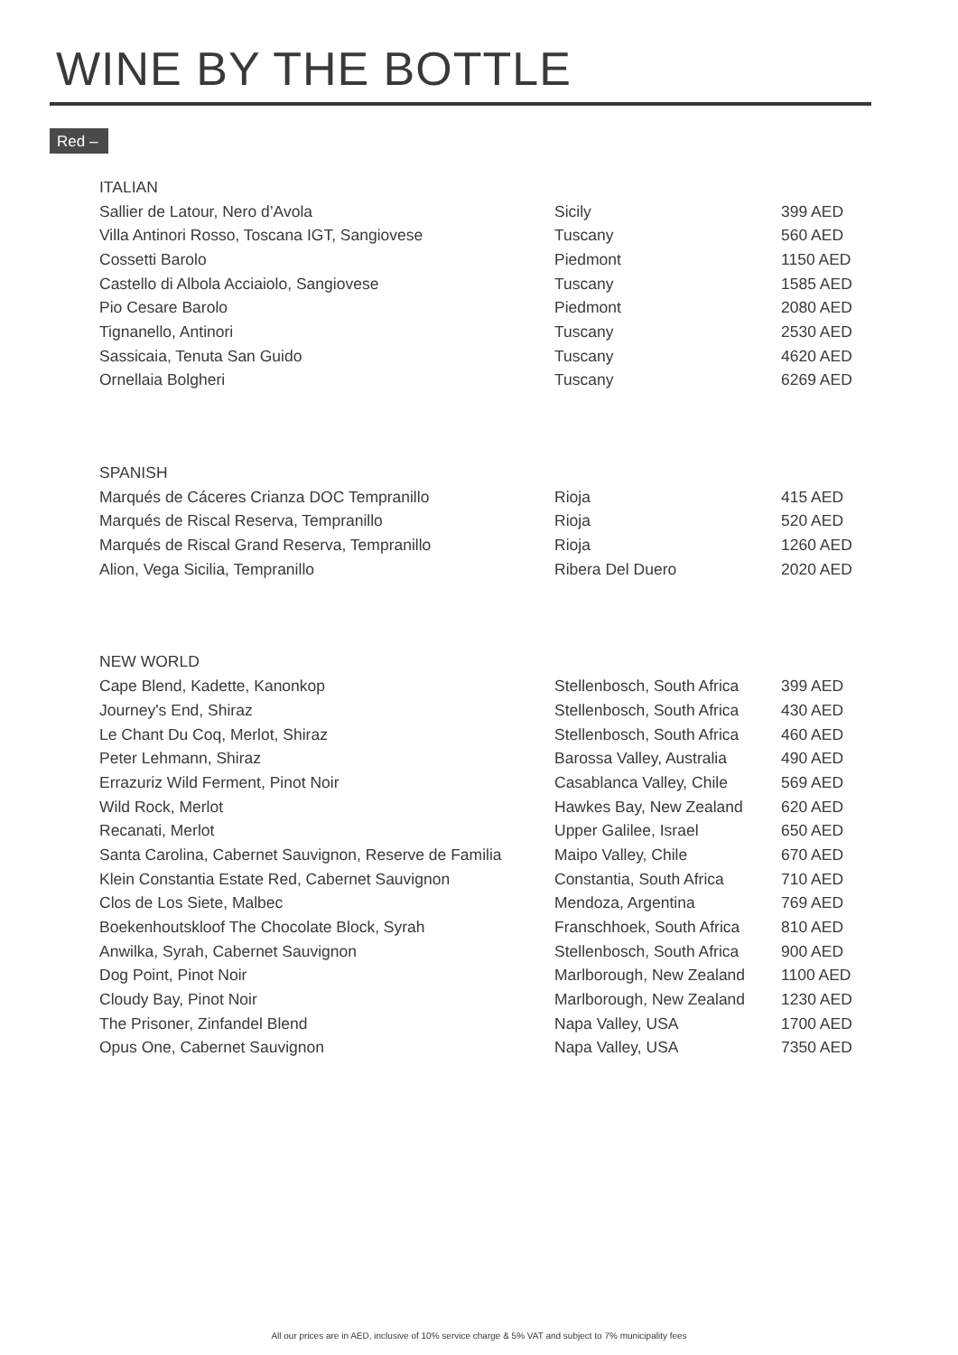WINE BY THE BOTTLE
Red –
| ITALIAN | | |
| --- | --- | --- |
| Sallier de Latour, Nero d’Avola | Sicily | 399 AED |
| Villa Antinori Rosso, Toscana IGT, Sangiovese | Tuscany | 560 AED |
| Cossetti Barolo | Piedmont | 1150 AED |
| Castello di Albola Acciaiolo, Sangiovese | Tuscany | 1585 AED |
| Pio Cesare Barolo | Piedmont | 2080 AED |
| Tignanello, Antinori | Tuscany | 2530 AED |
| Sassicaia, Tenuta San Guido | Tuscany | 4620 AED |
| Ornellaia Bolgheri | Tuscany | 6269 AED |
| SPANISH | | |
| Marqués de Cáceres Crianza DOC Tempranillo | Rioja | 415 AED |
| Marqués de Riscal Reserva, Tempranillo | Rioja | 520 AED |
| Marqués de Riscal Grand Reserva, Tempranillo | Rioja | 1260 AED |
| Alion, Vega Sicilia, Tempranillo | Ribera Del Duero | 2020 AED |
| NEW WORLD | | |
| Cape Blend, Kadette, Kanonkop | Stellenbosch, South Africa | 399 AED |
| Journey's End, Shiraz | Stellenbosch, South Africa | 430 AED |
| Le Chant Du Coq, Merlot, Shiraz | Stellenbosch, South Africa | 460 AED |
| Peter Lehmann, Shiraz | Barossa Valley, Australia | 490 AED |
| Errazuriz Wild Ferment, Pinot Noir | Casablanca Valley, Chile | 569 AED |
| Wild Rock, Merlot | Hawkes Bay, New Zealand | 620 AED |
| Recanati, Merlot | Upper Galilee, Israel | 650 AED |
| Santa Carolina, Cabernet Sauvignon, Reserve de Familia | Maipo Valley, Chile | 670 AED |
| Klein Constantia Estate Red, Cabernet Sauvignon | Constantia, South Africa | 710 AED |
| Clos de Los Siete, Malbec | Mendoza, Argentina | 769 AED |
| Boekenhoutskloof The Chocolate Block, Syrah | Franschhoek, South Africa | 810 AED |
| Anwilka, Syrah, Cabernet Sauvignon | Stellenbosch, South Africa | 900 AED |
| Dog Point, Pinot Noir | Marlborough, New Zealand | 1100 AED |
| Cloudy Bay, Pinot Noir | Marlborough, New Zealand | 1230 AED |
| The Prisoner, Zinfandel Blend | Napa Valley, USA | 1700 AED |
| Opus One, Cabernet Sauvignon | Napa Valley, USA | 7350 AED |
All our prices are in AED, inclusive of 10% service charge & 5% VAT and subject to 7% municipality fees